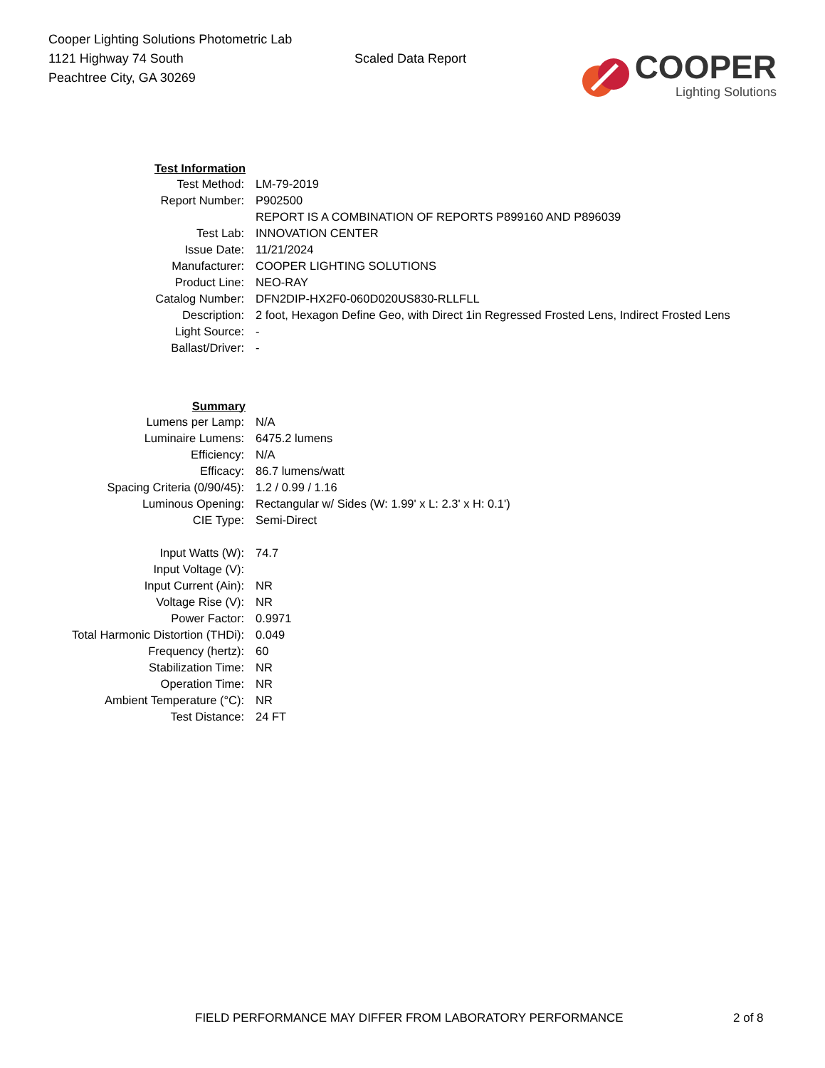Cooper Lighting Solutions Photometric Lab
1121 Highway 74 South
Peachtree City, GA 30269
Scaled Data Report
COOPER
Lighting Solutions
| Test Information | |
| Test Method: | LM-79-2019 |
| Report Number: | P902500 |
| | REPORT IS A COMBINATION OF REPORTS P899160 AND P896039 |
| Test Lab: | INNOVATION CENTER |
| Issue Date: | 11/21/2024 |
| Manufacturer: | COOPER LIGHTING SOLUTIONS |
| Product Line: | NEO-RAY |
| Catalog Number: | DFN2DIP-HX2F0-060D020US830-RLLFLL |
| Description: | 2 foot, Hexagon Define Geo, with Direct 1in Regressed Frosted Lens, Indirect Frosted Lens |
| Light Source: | - |
| Ballast/Driver: | - |
| Summary | |
| Lumens per Lamp: | N/A |
| Luminaire Lumens: | 6475.2 lumens |
| Efficiency: | N/A |
| Efficacy: | 86.7 lumens/watt |
| Spacing Criteria (0/90/45): | 1.2 / 0.99 / 1.16 |
| Luminous Opening: | Rectangular w/ Sides (W: 1.99' x L: 2.3' x H: 0.1') |
| CIE Type: | Semi-Direct |
| Input Watts (W): | 74.7 |
| Input Voltage (V): | |
| Input Current (Ain): | NR |
| Voltage Rise (V): | NR |
| Power Factor: | 0.9971 |
| Total Harmonic Distortion (THDi): | 0.049 |
| Frequency (hertz): | 60 |
| Stabilization Time: | NR |
| Operation Time: | NR |
| Ambient Temperature (°C): | NR |
| Test Distance: | 24 FT |
FIELD PERFORMANCE MAY DIFFER FROM LABORATORY PERFORMANCE 2 of 8